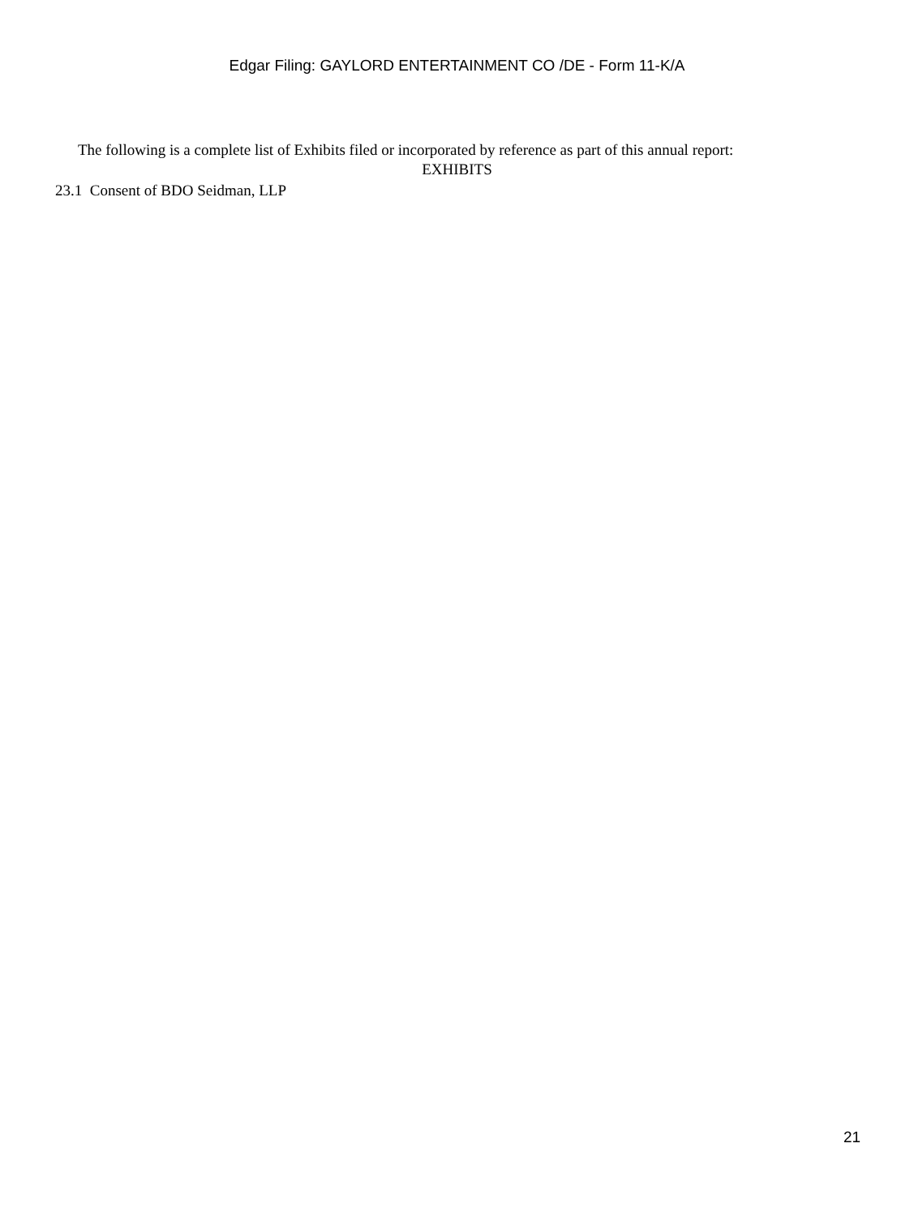Edgar Filing: GAYLORD ENTERTAINMENT CO /DE - Form 11-K/A
The following is a complete list of Exhibits filed or incorporated by reference as part of this annual report:
EXHIBITS
23.1 Consent of BDO Seidman, LLP
21